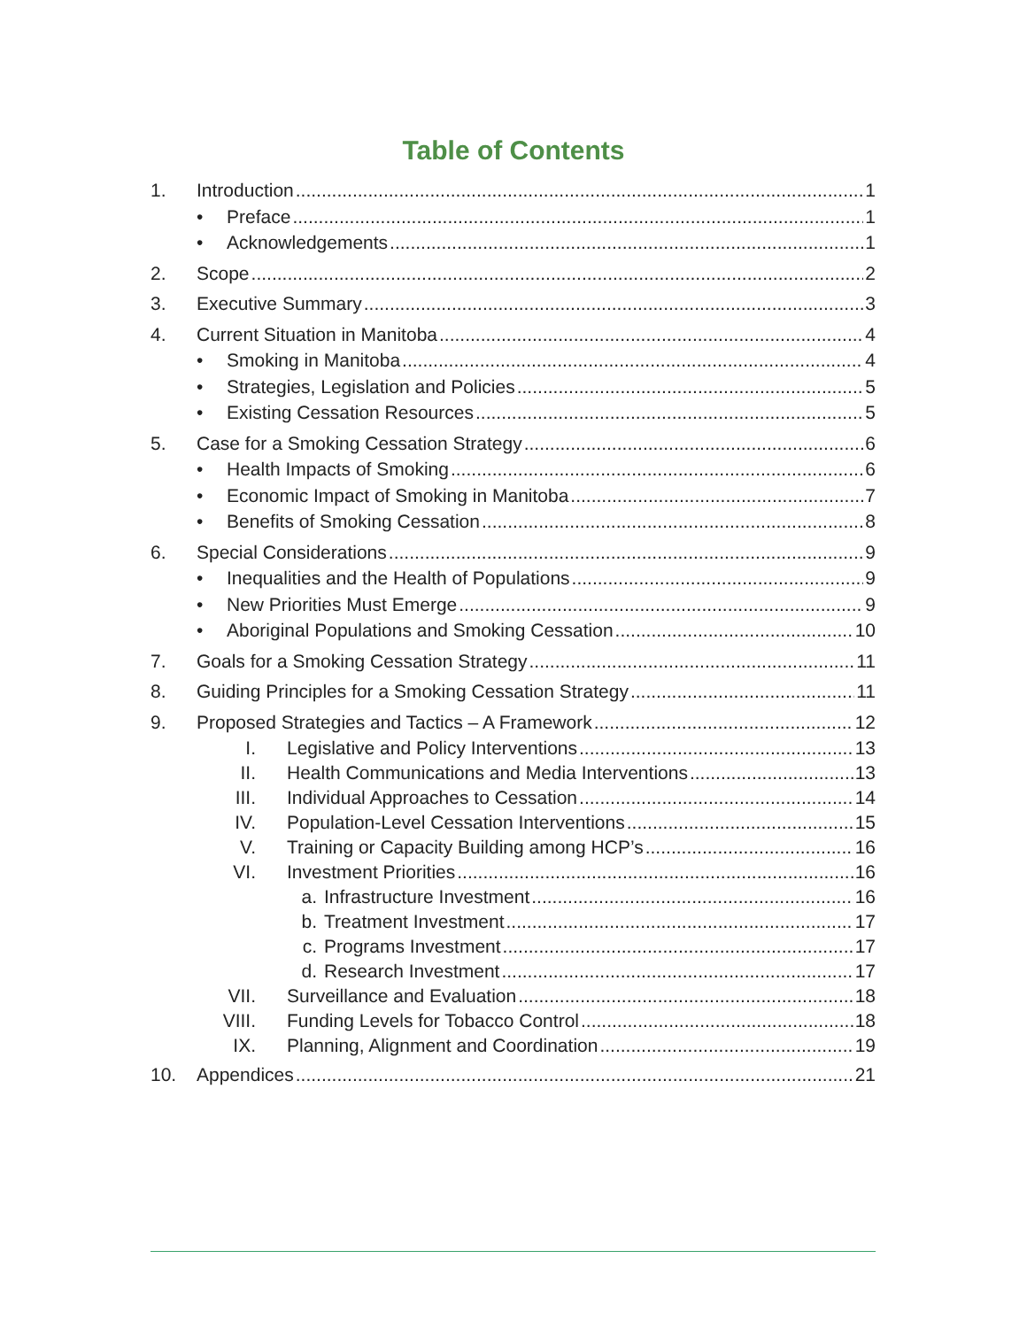Table of Contents
1. Introduction 1
• Preface 1
• Acknowledgements 1
2. Scope 2
3. Executive Summary 3
4. Current Situation in Manitoba 4
• Smoking in Manitoba 4
• Strategies, Legislation and Policies 5
• Existing Cessation Resources 5
5. Case for a Smoking Cessation Strategy 6
• Health Impacts of Smoking 6
• Economic Impact of Smoking in Manitoba 7
• Benefits of Smoking Cessation 8
6. Special Considerations 9
• Inequalities and the Health of Populations 9
• New Priorities Must Emerge 9
• Aboriginal Populations and Smoking Cessation 10
7. Goals for a Smoking Cessation Strategy 11
8. Guiding Principles for a Smoking Cessation Strategy 11
9. Proposed Strategies and Tactics – A Framework 12
I. Legislative and Policy Interventions 13
II. Health Communications and Media Interventions 13
III. Individual Approaches to Cessation 14
IV. Population-Level Cessation Interventions 15
V. Training or Capacity Building among HCP’s 16
VI. Investment Priorities 16
a. Infrastructure Investment 16
b. Treatment Investment 17
c. Programs Investment 17
d. Research Investment 17
VII. Surveillance and Evaluation 18
VIII. Funding Levels for Tobacco Control 18
IX. Planning, Alignment and Coordination 19
10. Appendices 21